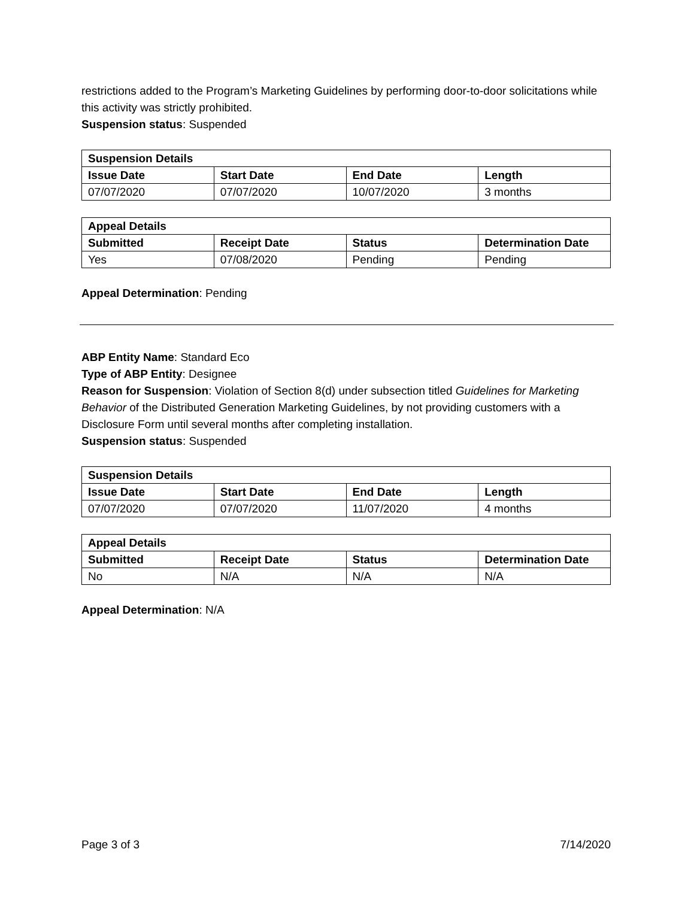restrictions added to the Program’s Marketing Guidelines by performing door-to-door solicitations while this activity was strictly prohibited.
Suspension status: Suspended
| Suspension Details | | | |
| --- | --- | --- | --- |
| Issue Date | Start Date | End Date | Length |
| 07/07/2020 | 07/07/2020 | 10/07/2020 | 3 months |
| Appeal Details | | | |
| --- | --- | --- | --- |
| Submitted | Receipt Date | Status | Determination Date |
| Yes | 07/08/2020 | Pending | Pending |
Appeal Determination: Pending
ABP Entity Name: Standard Eco
Type of ABP Entity: Designee
Reason for Suspension: Violation of Section 8(d) under subsection titled Guidelines for Marketing Behavior of the Distributed Generation Marketing Guidelines, by not providing customers with a Disclosure Form until several months after completing installation.
Suspension status: Suspended
| Suspension Details | | | |
| --- | --- | --- | --- |
| Issue Date | Start Date | End Date | Length |
| 07/07/2020 | 07/07/2020 | 11/07/2020 | 4 months |
| Appeal Details | | | |
| --- | --- | --- | --- |
| Submitted | Receipt Date | Status | Determination Date |
| No | N/A | N/A | N/A |
Appeal Determination: N/A
Page 3 of 3 7/14/2020